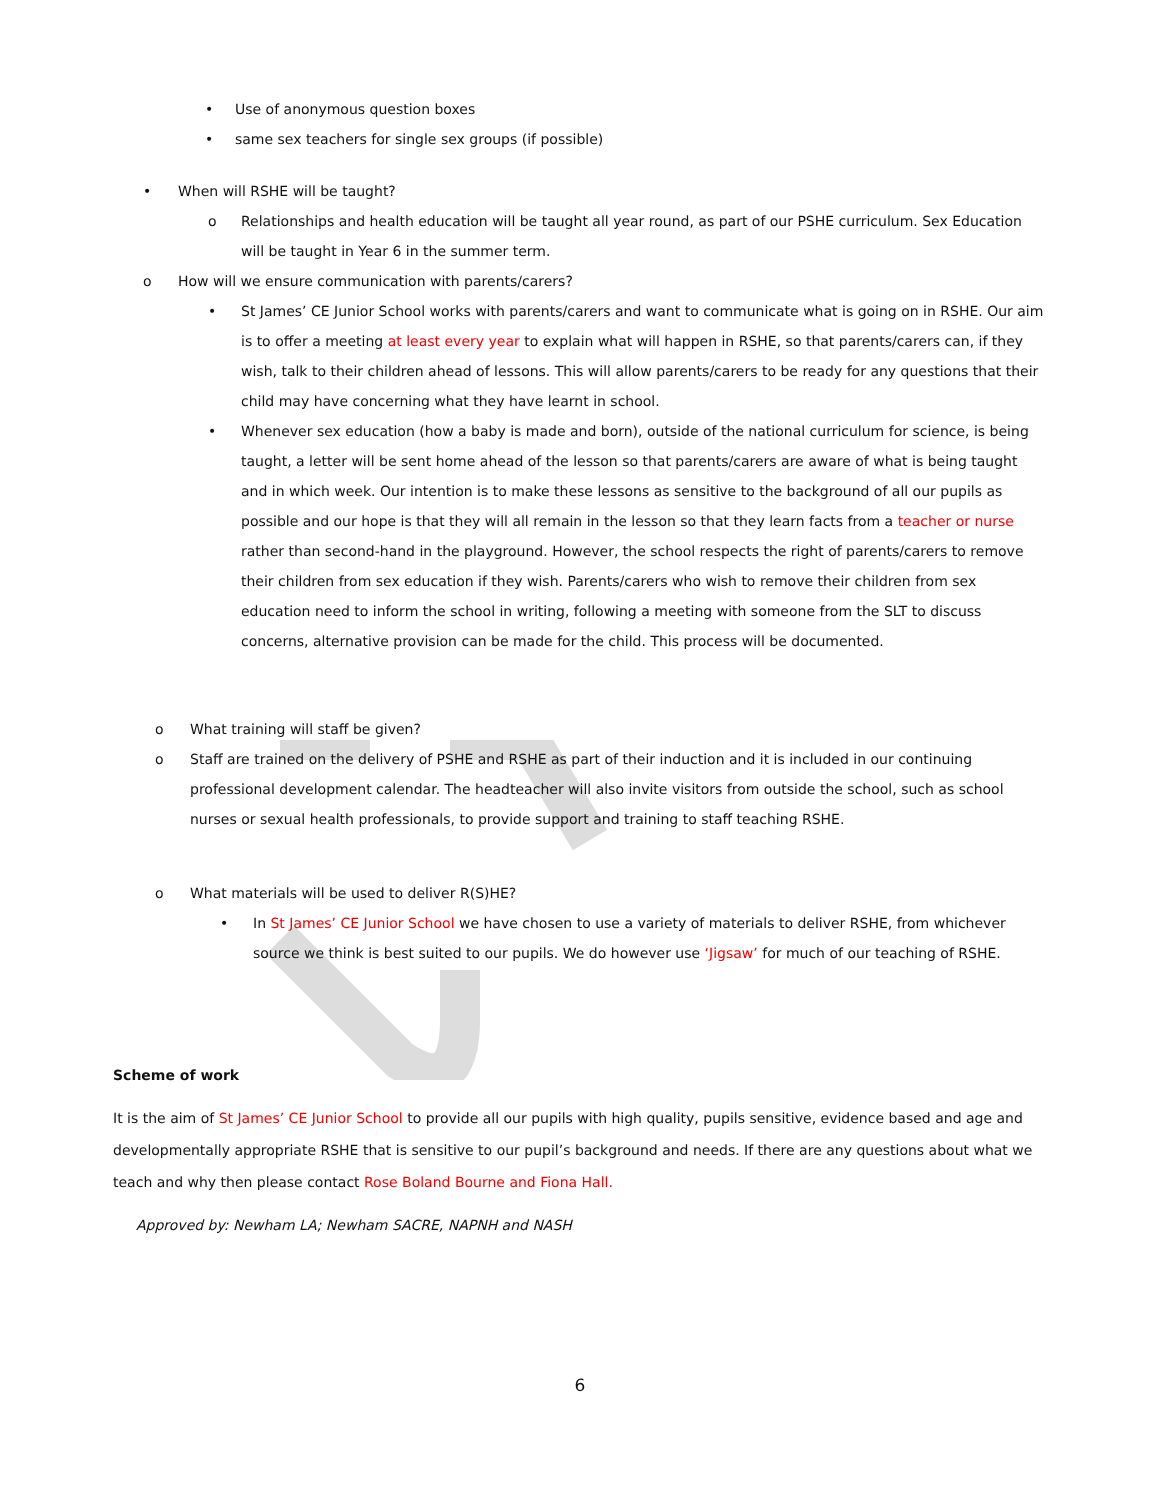• Use of anonymous question boxes
• same sex teachers for single sex groups (if possible)
• When will RSHE will be taught?
o Relationships and health education will be taught all year round, as part of our PSHE curriculum. Sex Education will be taught in Year 6 in the summer term.
o How will we ensure communication with parents/carers?
• St James’ CE Junior School works with parents/carers and want to communicate what is going on in RSHE. Our aim is to offer a meeting at least every year to explain what will happen in RSHE, so that parents/carers can, if they wish, talk to their children ahead of lessons. This will allow parents/carers to be ready for any questions that their child may have concerning what they have learnt in school.
• Whenever sex education (how a baby is made and born), outside of the national curriculum for science, is being taught, a letter will be sent home ahead of the lesson so that parents/carers are aware of what is being taught and in which week. Our intention is to make these lessons as sensitive to the background of all our pupils as possible and our hope is that they will all remain in the lesson so that they learn facts from a teacher or nurse rather than second-hand in the playground. However, the school respects the right of parents/carers to remove their children from sex education if they wish. Parents/carers who wish to remove their children from sex education need to inform the school in writing, following a meeting with someone from the SLT to discuss concerns, alternative provision can be made for the child. This process will be documented.
o What training will staff be given?
o Staff are trained on the delivery of PSHE and RSHE as part of their induction and it is included in our continuing professional development calendar. The headteacher will also invite visitors from outside the school, such as school nurses or sexual health professionals, to provide support and training to staff teaching RSHE.
o What materials will be used to deliver R(S)HE?
• In St James’ CE Junior School we have chosen to use a variety of materials to deliver RSHE, from whichever source we think is best suited to our pupils. We do however use ‘Jigsaw’ for much of our teaching of RSHE.
Scheme of work
It is the aim of St James’ CE Junior School to provide all our pupils with high quality, pupils sensitive, evidence based and age and developmentally appropriate RSHE that is sensitive to our pupil’s background and needs. If there are any questions about what we teach and why then please contact Rose Boland Bourne and Fiona Hall.
Approved by: Newham LA; Newham SACRE, NAPNH and NASH
6